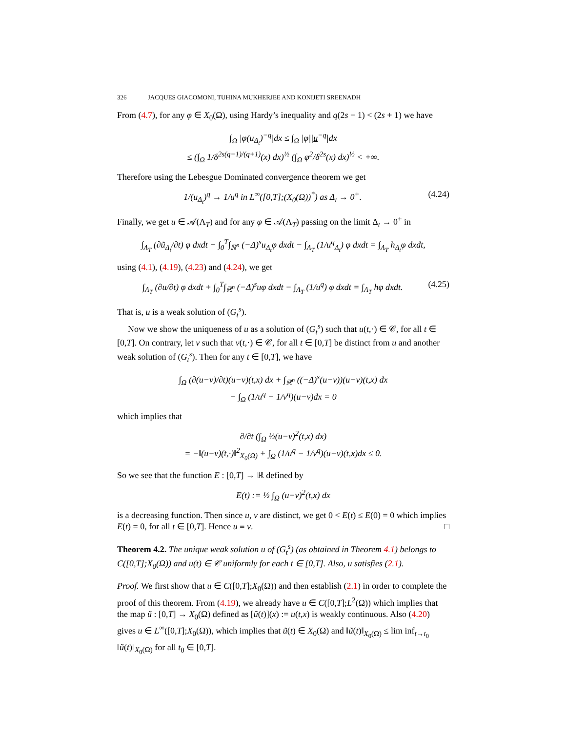326 JACQUES GIACOMONI, TUHINA MUKHERJEE AND KONIJETI SREENADH
From (4.7), for any φ ∈ X<sub>0</sub>(Ω), using Hardy’s inequality and q(2s − 1) < (2s + 1) we have
∫<sub>Ω</sub> |φ(u<sub>Δ<sub>t</sub></sub>)<sup>−q</sup>|dx ≤ ∫<sub>Ω</sub> |φ||u<sup>−q</sup>|dx
≤ (∫<sub>Ω</sub> 1/δ<sup>2s(q−1)/(q+1)</sup>(x) dx)<sup>½</sup> (∫<sub>Ω</sub> φ<sup>2</sup>/δ<sup>2s</sup>(x) dx)<sup>½</sup> < +∞.
Therefore using the Lebesgue Dominated convergence theorem we get
1/(u<sub>Δ<sub>t</sub></sub>)<sup>q</sup> → 1/u<sup>q</sup> in L<sup>∞</sup>([0,T];(X<sub>0</sub>(Ω))<sup>*</sup>) as Δ<sub>t</sub> → 0<sup>+</sup>.
(4.24)
Finally, we get u ∈ 𝒜(Λ<sub>T</sub>) and for any φ ∈ 𝒜(Λ<sub>T</sub>) passing on the limit Δ<sub>t</sub> → 0<sup>+</sup> in
∫<sub>Λ<sub>T</sub></sub> (∂ũ<sub>Δ<sub>t</sub></sub>/∂t) φ dxdt + ∫<sub>0</sub><sup>T</sup>∫<sub>ℝ<sup>n</sup></sub> (−Δ)<sup>s</sup>u<sub>Δ<sub>t</sub></sub>φ dxdt − ∫<sub>Λ<sub>T</sub></sub> (1/u<sup>q</sup><sub>Δ<sub>t</sub></sub>) φ dxdt = ∫<sub>Λ<sub>T</sub></sub> h<sub>Δ<sub>t</sub></sub>φ dxdt,
using (4.1), (4.19), (4.23) and (4.24), we get
∫<sub>Λ<sub>T</sub></sub> (∂u/∂t) φ dxdt + ∫<sub>0</sub><sup>T</sup>∫<sub>ℝ<sup>n</sup></sub> (−Δ)<sup>s</sup>uφ dxdt − ∫<sub>Λ<sub>T</sub></sub> (1/u<sup>q</sup>) φ dxdt = ∫<sub>Λ<sub>T</sub></sub> hφ dxdt.
(4.25)
That is, u is a weak solution of (G<sub>t</sub><sup>s</sup>).
Now we show the uniqueness of u as a solution of (G<sub>t</sub><sup>s</sup>) such that u(t,·) ∈ 𝒞, for all t ∈ [0,T]. On contrary, let v such that v(t,·) ∈ 𝒞, for all t ∈ [0,T] be distinct from u and another weak solution of (G<sub>t</sub><sup>s</sup>). Then for any t ∈ [0,T], we have
∫<sub>Ω</sub> (∂(u−v)/∂t)(u−v)(t,x) dx + ∫<sub>ℝ<sup>n</sup></sub> ((−Δ)<sup>s</sup>(u−v))(u−v)(t,x) dx
− ∫<sub>Ω</sub> (1/u<sup>q</sup> − 1/v<sup>q</sup>)(u−v)dx = 0
which implies that
∂/∂t (∫<sub>Ω</sub> ½(u−v)<sup>2</sup>(t,x) dx)
= −‖(u−v)(t,·)‖<sup>2</sup><sub>X<sub>0</sub>(Ω)</sub> + ∫<sub>Ω</sub> (1/u<sup>q</sup> − 1/v<sup>q</sup>)(u−v)(t,x)dx ≤ 0.
So we see that the function E : [0,T] → ℝ defined by
E(t) := ½ ∫<sub>Ω</sub> (u−v)<sup>2</sup>(t,x) dx
is a decreasing function. Then since u, v are distinct, we get 0 < E(t) ≤ E(0) = 0 which implies E(t) = 0, for all t ∈ [0,T]. Hence u ≡ v. □
Theorem 4.2. The unique weak solution u of (G<sub>t</sub><sup>s</sup>) (as obtained in Theorem 4.1) belongs to C([0,T];X<sub>0</sub>(Ω)) and u(t) ∈ 𝒞 uniformly for each t ∈ [0,T]. Also, u satisfies (2.1).
Proof. We first show that u ∈ C([0,T];X<sub>0</sub>(Ω)) and then establish (2.1) in order to complete the proof of this theorem. From (4.19), we already have u ∈ C([0,T];L<sup>2</sup>(Ω)) which implies that the map ũ : [0,T] → X<sub>0</sub>(Ω) defined as [ũ(t)](x) := u(t,x) is weakly continuous. Also (4.20) gives u ∈ L<sup>∞</sup>([0,T];X<sub>0</sub>(Ω)), which implies that ũ(t) ∈ X<sub>0</sub>(Ω) and ‖ũ(t)‖<sub>X<sub>0</sub>(Ω)</sub> ≤ lim inf<sub>t→t<sub>0</sub></sub> ‖ũ(t)‖<sub>X<sub>0</sub>(Ω)</sub> for all t<sub>0</sub> ∈ [0,T].